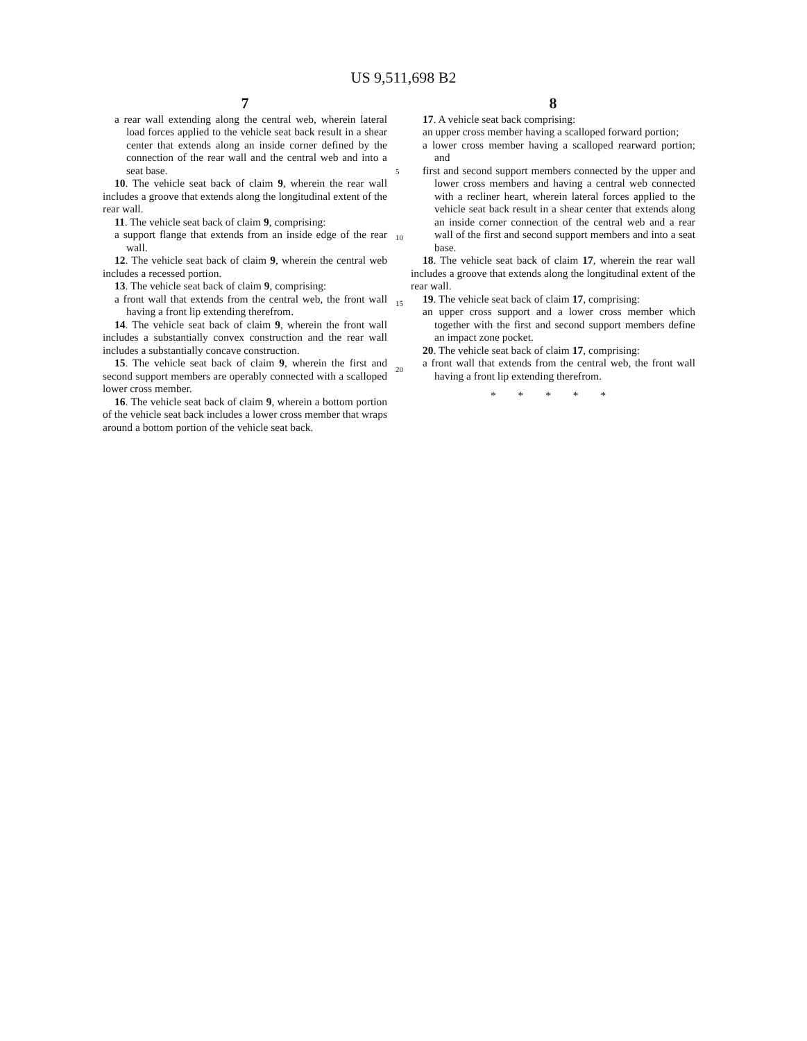US 9,511,698 B2
7
a rear wall extending along the central web, wherein lateral load forces applied to the vehicle seat back result in a shear center that extends along an inside corner defined by the connection of the rear wall and the central web and into a seat base.
10. The vehicle seat back of claim 9, wherein the rear wall includes a groove that extends along the longitudinal extent of the rear wall.
11. The vehicle seat back of claim 9, comprising:
a support flange that extends from an inside edge of the rear wall.
12. The vehicle seat back of claim 9, wherein the central web includes a recessed portion.
13. The vehicle seat back of claim 9, comprising:
a front wall that extends from the central web, the front wall having a front lip extending therefrom.
14. The vehicle seat back of claim 9, wherein the front wall includes a substantially convex construction and the rear wall includes a substantially concave construction.
15. The vehicle seat back of claim 9, wherein the first and second support members are operably connected with a scalloped lower cross member.
16. The vehicle seat back of claim 9, wherein a bottom portion of the vehicle seat back includes a lower cross member that wraps around a bottom portion of the vehicle seat back.
5
10
15
20
8
17. A vehicle seat back comprising:
an upper cross member having a scalloped forward portion;
a lower cross member having a scalloped rearward portion; and
first and second support members connected by the upper and lower cross members and having a central web connected with a recliner heart, wherein lateral forces applied to the vehicle seat back result in a shear center that extends along an inside corner connection of the central web and a rear wall of the first and second support members and into a seat base.
18. The vehicle seat back of claim 17, wherein the rear wall includes a groove that extends along the longitudinal extent of the rear wall.
19. The vehicle seat back of claim 17, comprising:
an upper cross support and a lower cross member which together with the first and second support members define an impact zone pocket.
20. The vehicle seat back of claim 17, comprising:
a front wall that extends from the central web, the front wall having a front lip extending therefrom.
* * * * *